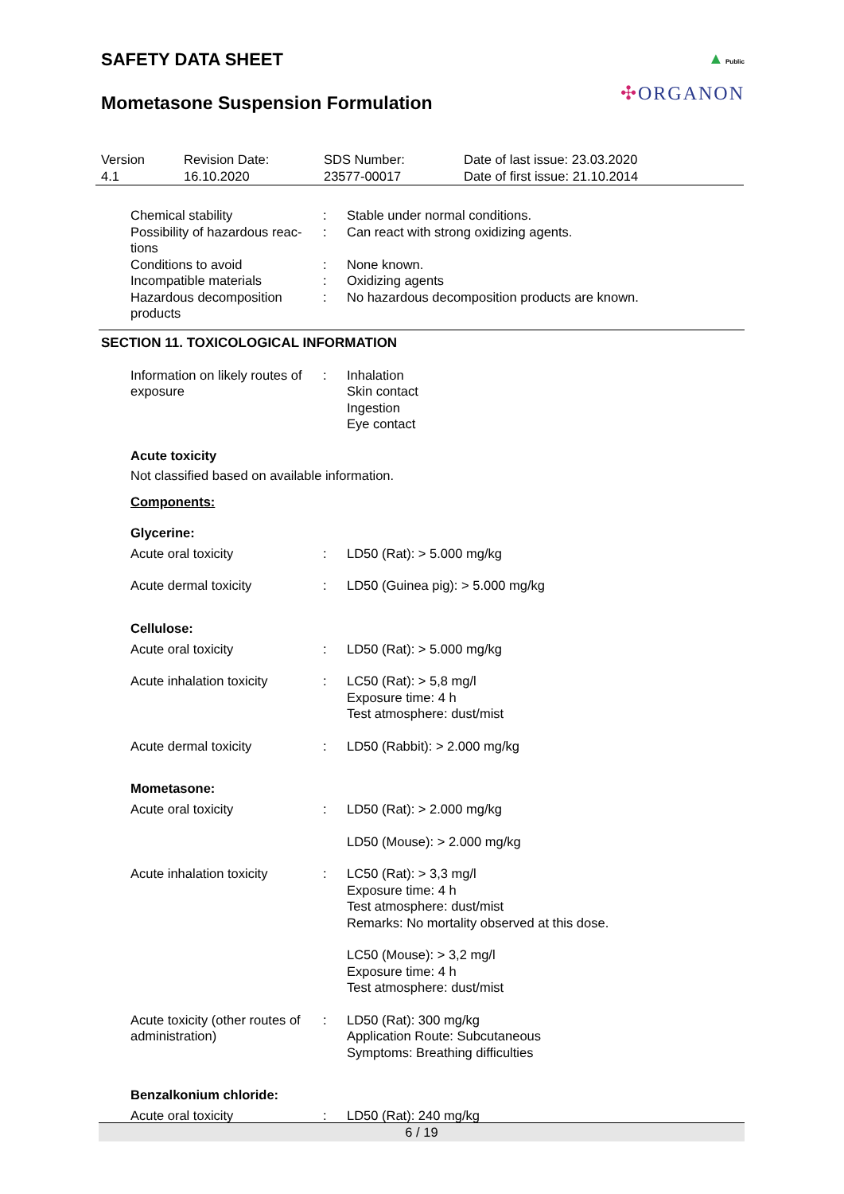SAFETY DATA SHEET
Mometasone Suspension Formulation
▲ Public
✣ORGANON
| Version 4.1 | Revision Date: 16.10.2020 | SDS Number: 23577-00017 | Date of last issue: 23.03.2020 Date of first issue: 21.10.2014 |
| Chemical stability | : | Stable under normal conditions. |
| Possibility of hazardous reac-tions | : | Can react with strong oxidizing agents. |
| Conditions to avoid | : | None known. |
| Incompatible materials | : | Oxidizing agents |
| Hazardous decomposition products | : | No hazardous decomposition products are known. |
SECTION 11. TOXICOLOGICAL INFORMATION
| Information on likely routes of exposure | : | Inhalation Skin contact Ingestion Eye contact |
Acute toxicity
Not classified based on available information.
Components:
Glycerine:
| Acute oral toxicity | : | LD50 (Rat): > 5.000 mg/kg |
| Acute dermal toxicity | : | LD50 (Guinea pig): > 5.000 mg/kg |
Cellulose:
| Acute oral toxicity | : | LD50 (Rat): > 5.000 mg/kg |
| Acute inhalation toxicity | : | LC50 (Rat): > 5,8 mg/l Exposure time: 4 h Test atmosphere: dust/mist |
| Acute dermal toxicity | : | LD50 (Rabbit): > 2.000 mg/kg |
Mometasone:
| Acute oral toxicity | : | LD50 (Rat): > 2.000 mg/kg |
| | | LD50 (Mouse): > 2.000 mg/kg |
| Acute inhalation toxicity | : | LC50 (Rat): > 3,3 mg/l Exposure time: 4 h Test atmosphere: dust/mist Remarks: No mortality observed at this dose. |
| | | LC50 (Mouse): > 3,2 mg/l Exposure time: 4 h Test atmosphere: dust/mist |
| Acute toxicity (other routes of administration) | : | LD50 (Rat): 300 mg/kg Application Route: Subcutaneous Symptoms: Breathing difficulties |
Benzalkonium chloride:
| Acute oral toxicity | : | LD50 (Rat): 240 mg/kg |
6 / 19